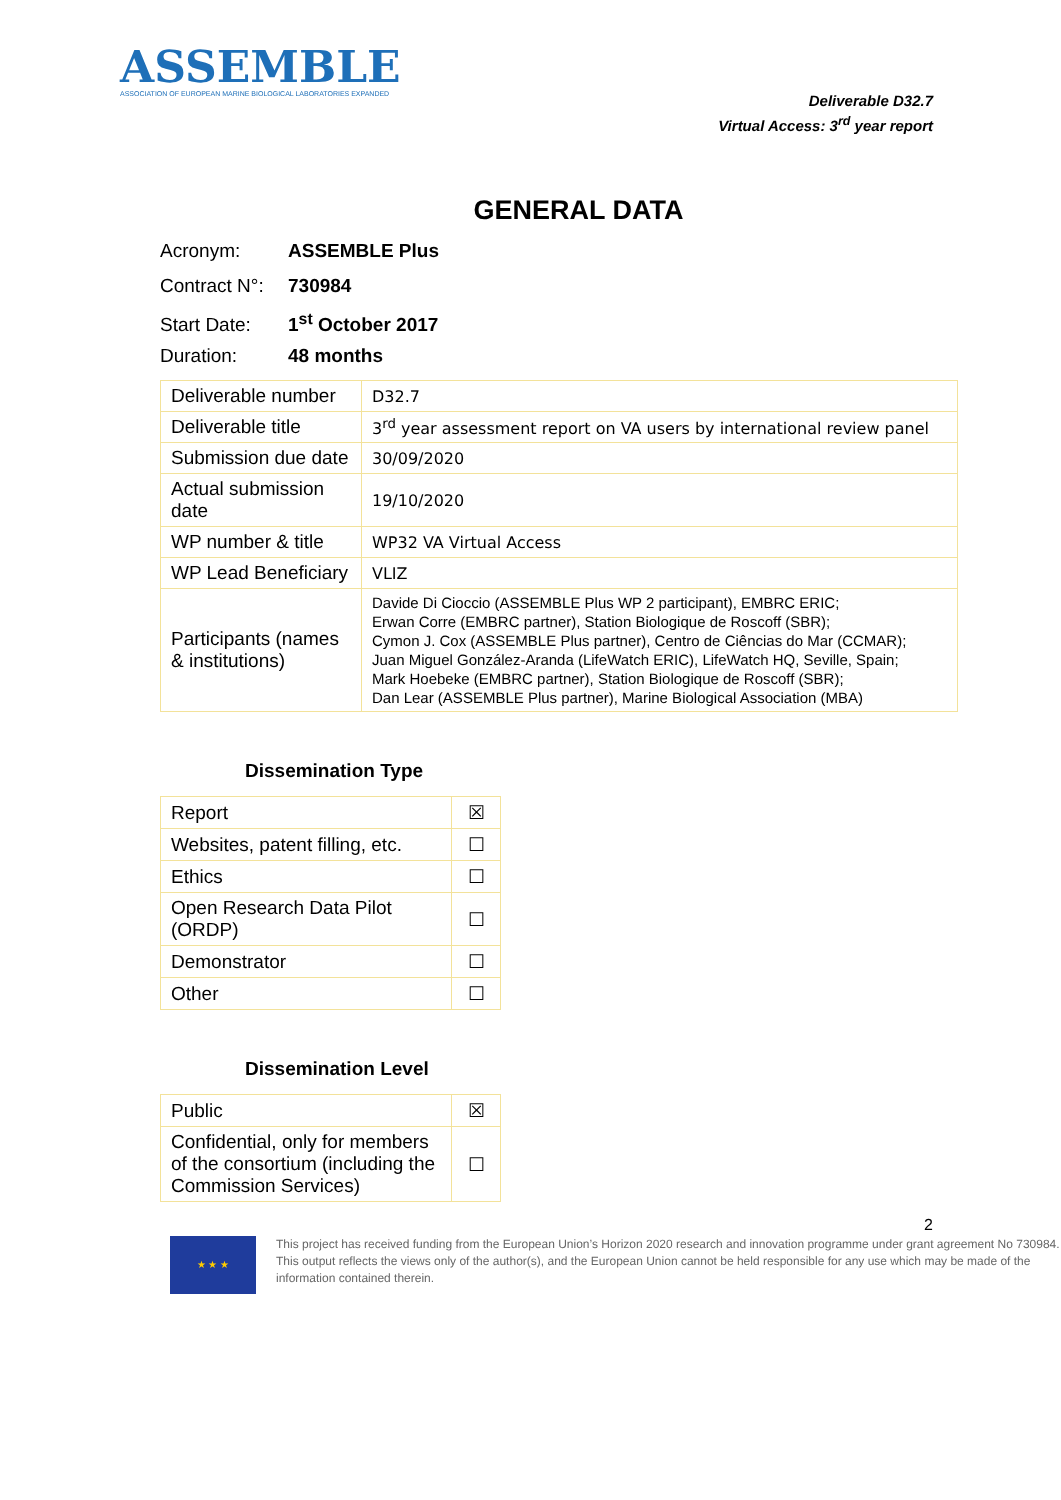ASSEMBLE
ASSOCIATION OF EUROPEAN MARINE BIOLOGICAL LABORATORIES EXPANDED
Deliverable D32.7
Virtual Access: 3<sup>rd</sup> year report
GENERAL DATA
Acronym: ASSEMBLE Plus
Contract N°: 730984
Start Date: 1<sup>st</sup> October 2017
Duration: 48 months
| Deliverable number | D32.7 |
| Deliverable title | 3<sup>rd</sup> year assessment report on VA users by international review panel |
| Submission due date | 30/09/2020 |
| Actual submission date | 19/10/2020 |
| WP number & title | WP32 VA Virtual Access |
| WP Lead Beneficiary | VLIZ |
| Participants (names & institutions) | Davide Di Cioccio (ASSEMBLE Plus WP 2 participant), EMBRC ERIC; Erwan Corre (EMBRC partner), Station Biologique de Roscoff (SBR); Cymon J. Cox (ASSEMBLE Plus partner), Centro de Ciências do Mar (CCMAR); Juan Miguel González-Aranda (LifeWatch ERIC), LifeWatch HQ, Seville, Spain; Mark Hoebeke (EMBRC partner), Station Biologique de Roscoff (SBR); Dan Lear (ASSEMBLE Plus partner), Marine Biological Association (MBA) |
Dissemination Type
| Report | ☒ |
| Websites, patent filling, etc. | ☐ |
| Ethics | ☐ |
| Open Research Data Pilot (ORDP) | ☐ |
| Demonstrator | ☐ |
| Other | ☐ |
Dissemination Level
| Public | ☒ |
| Confidential, only for members of the consortium (including the Commission Services) | ☐ |
2
★ ★ ★
This project has received funding from the European Union’s Horizon 2020 research and innovation programme under grant agreement No 730984. This output reflects the views only of the author(s), and the European Union cannot be held responsible for any use which may be made of the information contained therein.